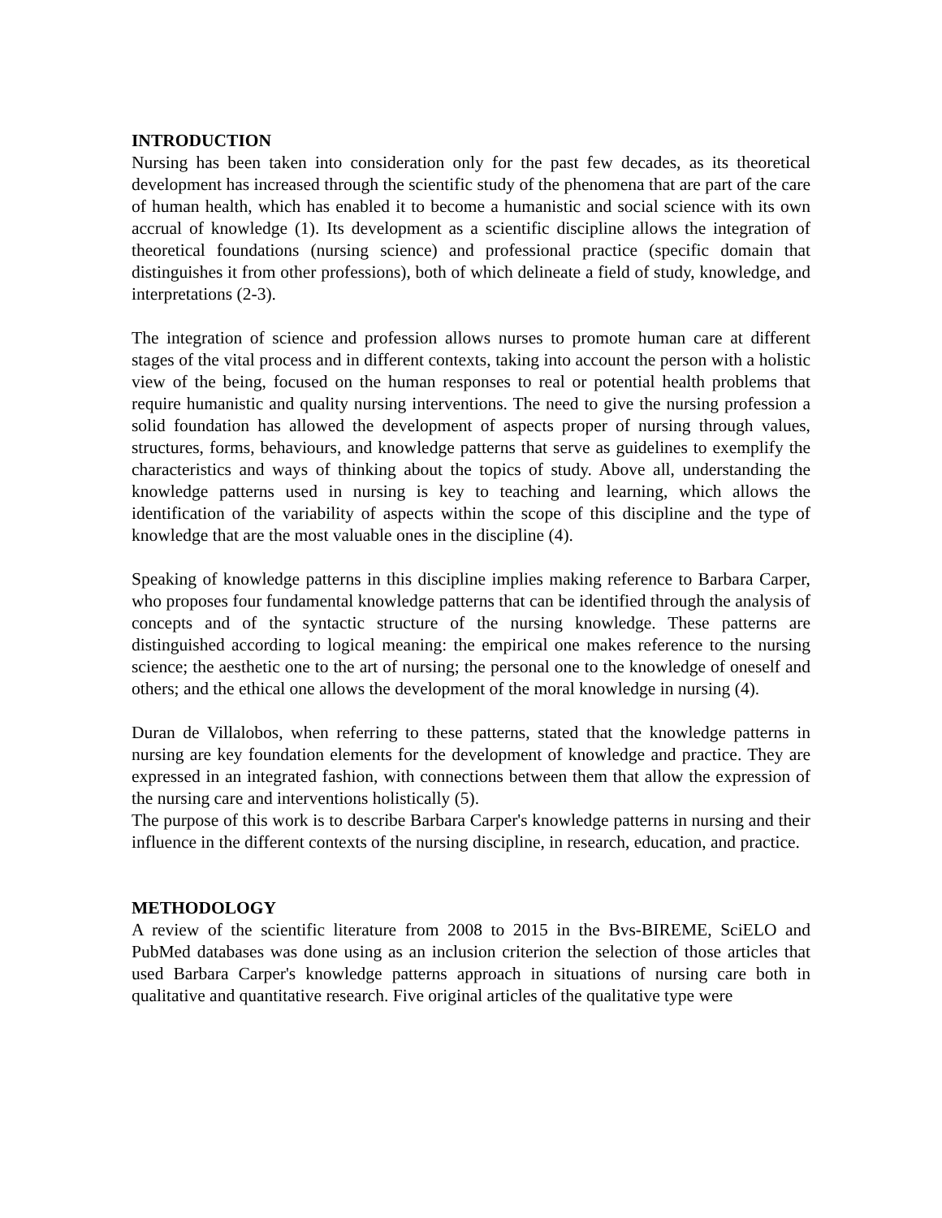INTRODUCTION
Nursing has been taken into consideration only for the past few decades, as its theoretical development has increased through the scientific study of the phenomena that are part of the care of human health, which has enabled it to become a humanistic and social science with its own accrual of knowledge (1). Its development as a scientific discipline allows the integration of theoretical foundations (nursing science) and professional practice (specific domain that distinguishes it from other professions), both of which delineate a field of study, knowledge, and interpretations (2-3).
The integration of science and profession allows nurses to promote human care at different stages of the vital process and in different contexts, taking into account the person with a holistic view of the being, focused on the human responses to real or potential health problems that require humanistic and quality nursing interventions. The need to give the nursing profession a solid foundation has allowed the development of aspects proper of nursing through values, structures, forms, behaviours, and knowledge patterns that serve as guidelines to exemplify the characteristics and ways of thinking about the topics of study. Above all, understanding the knowledge patterns used in nursing is key to teaching and learning, which allows the identification of the variability of aspects within the scope of this discipline and the type of knowledge that are the most valuable ones in the discipline (4).
Speaking of knowledge patterns in this discipline implies making reference to Barbara Carper, who proposes four fundamental knowledge patterns that can be identified through the analysis of concepts and of the syntactic structure of the nursing knowledge. These patterns are distinguished according to logical meaning: the empirical one makes reference to the nursing science; the aesthetic one to the art of nursing; the personal one to the knowledge of oneself and others; and the ethical one allows the development of the moral knowledge in nursing (4).
Duran de Villalobos, when referring to these patterns, stated that the knowledge patterns in nursing are key foundation elements for the development of knowledge and practice. They are expressed in an integrated fashion, with connections between them that allow the expression of the nursing care and interventions holistically (5).
The purpose of this work is to describe Barbara Carper's knowledge patterns in nursing and their influence in the different contexts of the nursing discipline, in research, education, and practice.
METHODOLOGY
A review of the scientific literature from 2008 to 2015 in the Bvs-BIREME, SciELO and PubMed databases was done using as an inclusion criterion the selection of those articles that used Barbara Carper's knowledge patterns approach in situations of nursing care both in qualitative and quantitative research. Five original articles of the qualitative type were